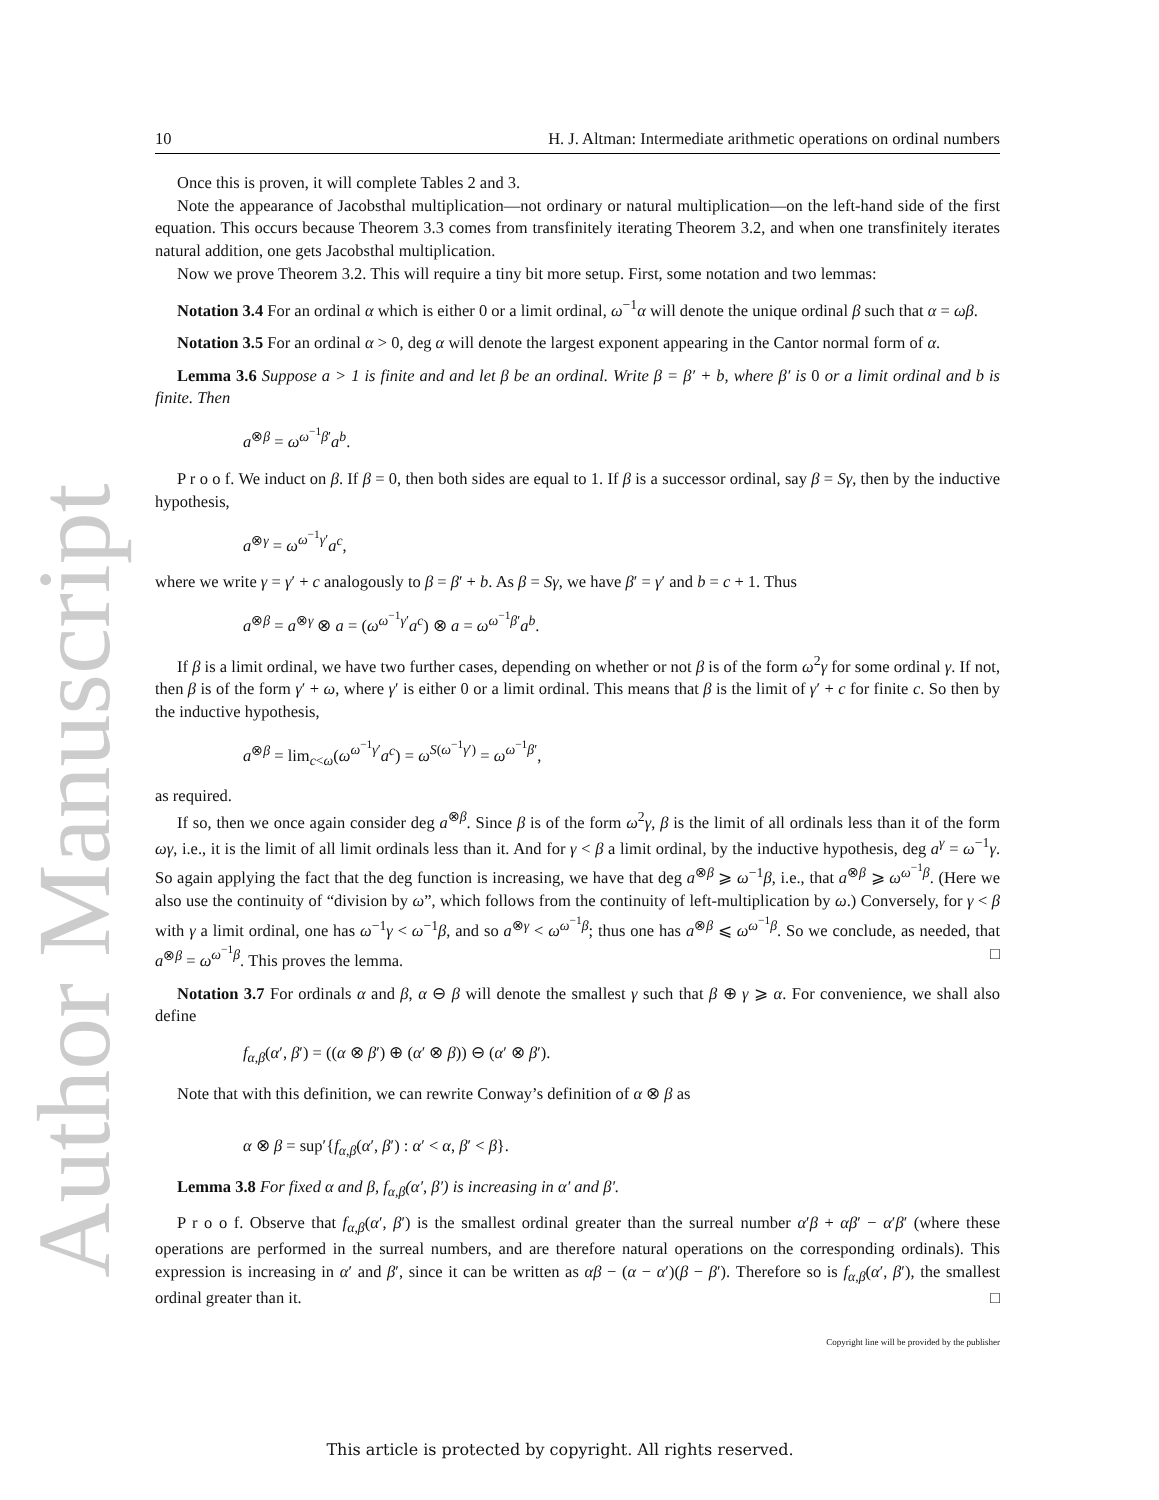Author Manuscript
10 H. J. Altman: Intermediate arithmetic operations on ordinal numbers
Once this is proven, it will complete Tables 2 and 3.
Note the appearance of Jacobsthal multiplication—not ordinary or natural multiplication—on the left-hand side of the first equation. This occurs because Theorem 3.3 comes from transfinitely iterating Theorem 3.2, and when one transfinitely iterates natural addition, one gets Jacobsthal multiplication.
Now we prove Theorem 3.2. This will require a tiny bit more setup. First, some notation and two lemmas:
Notation 3.4 For an ordinal α which is either 0 or a limit ordinal, ω<sup>−1</sup>α will denote the unique ordinal β such that α = ωβ.
Notation 3.5 For an ordinal α > 0, deg α will denote the largest exponent appearing in the Cantor normal form of α.
Lemma 3.6 Suppose a > 1 is finite and and let β be an ordinal. Write β = β′ + b, where β′ is 0 or a limit ordinal and b is finite. Then
a<sup>⊗β</sup> = ω<sup>ω<sup>−1</sup>β′</sup>a<sup>b</sup>.
P r o o f. We induct on β. If β = 0, then both sides are equal to 1. If β is a successor ordinal, say β = Sγ, then by the inductive hypothesis,
a<sup>⊗γ</sup> = ω<sup>ω<sup>−1</sup>γ′</sup>a<sup>c</sup>,
where we write γ = γ′ + c analogously to β = β′ + b. As β = Sγ, we have β′ = γ′ and b = c + 1. Thus
a<sup>⊗β</sup> = a<sup>⊗γ</sup> ⊗ a = (ω<sup>ω<sup>−1</sup>γ′</sup>a<sup>c</sup>) ⊗ a = ω<sup>ω<sup>−1</sup>β′</sup>a<sup>b</sup>.
If β is a limit ordinal, we have two further cases, depending on whether or not β is of the form ω<sup>2</sup>γ for some ordinal γ. If not, then β is of the form γ′ + ω, where γ′ is either 0 or a limit ordinal. This means that β is the limit of γ′ + c for finite c. So then by the inductive hypothesis,
a<sup>⊗β</sup> = lim<sub>c<ω</sub>(ω<sup>ω<sup>−1</sup>γ′</sup>a<sup>c</sup>) = ω<sup>S(ω<sup>−1</sup>γ′)</sup> = ω<sup>ω<sup>−1</sup>β′</sup>,
as required.
If so, then we once again consider deg a<sup>⊗β</sup>. Since β is of the form ω<sup>2</sup>γ, β is the limit of all ordinals less than it of the form ωγ, i.e., it is the limit of all limit ordinals less than it. And for γ < β a limit ordinal, by the inductive hypothesis, deg a<sup>γ</sup> = ω<sup>−1</sup>γ. So again applying the fact that the deg function is increasing, we have that deg a<sup>⊗β</sup> ⩾ ω<sup>−1</sup>β, i.e., that a<sup>⊗β</sup> ⩾ ω<sup>ω<sup>−1</sup>β</sup>. (Here we also use the continuity of “division by ω”, which follows from the continuity of left-multiplication by ω.) Conversely, for γ < β with γ a limit ordinal, one has ω<sup>−1</sup>γ < ω<sup>−1</sup>β, and so a<sup>⊗γ</sup> < ω<sup>ω<sup>−1</sup>β</sup>; thus one has a<sup>⊗β</sup> ⩽ ω<sup>ω<sup>−1</sup>β</sup>. So we conclude, as needed, that a<sup>⊗β</sup> = ω<sup>ω<sup>−1</sup>β</sup>. This proves the lemma. □
Notation 3.7 For ordinals α and β, α ⊖ β will denote the smallest γ such that β ⊕ γ ⩾ α. For convenience, we shall also define
f<sub>α,β</sub>(α′, β′) = ((α ⊗ β′) ⊕ (α′ ⊗ β)) ⊖ (α′ ⊗ β′).
Note that with this definition, we can rewrite Conway’s definition of α ⊗ β as
α ⊗ β = sup′{f<sub>α,β</sub>(α′, β′) : α′ < α, β′ < β}.
Lemma 3.8 For fixed α and β, f<sub>α,β</sub>(α′, β′) is increasing in α′ and β′.
P r o o f. Observe that f<sub>α,β</sub>(α′, β′) is the smallest ordinal greater than the surreal number α′β + αβ′ − α′β′ (where these operations are performed in the surreal numbers, and are therefore natural operations on the corresponding ordinals). This expression is increasing in α′ and β′, since it can be written as αβ − (α − α′)(β − β′). Therefore so is f<sub>α,β</sub>(α′, β′), the smallest ordinal greater than it. □
Copyright line will be provided by the publisher
This article is protected by copyright. All rights reserved.